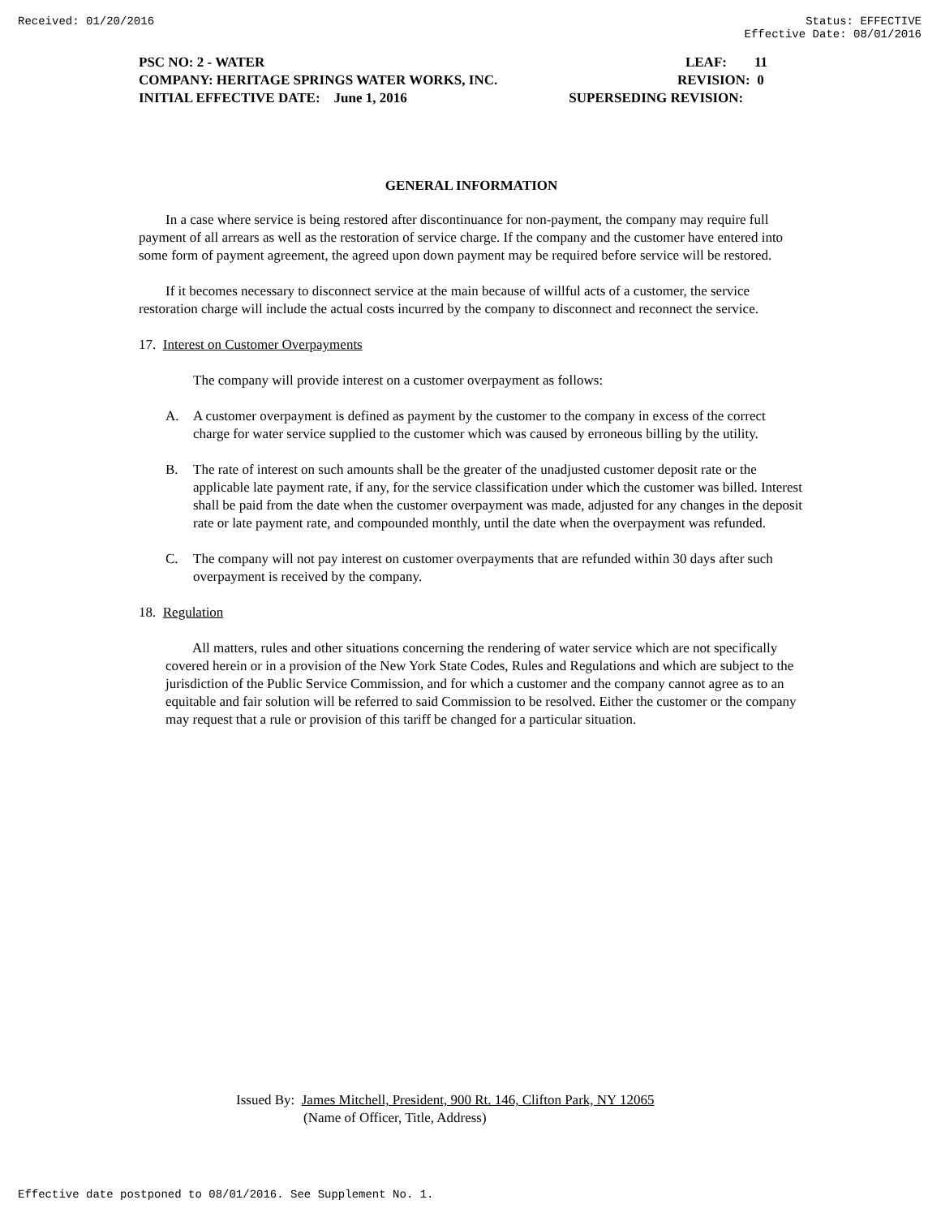Received: 01/20/2016 Status: EFFECTIVE
Effective Date: 08/01/2016
PSC NO: 2 - WATER LEAF: 11
COMPANY: HERITAGE SPRINGS WATER WORKS, INC. REVISION: 0
INITIAL EFFECTIVE DATE: June 1, 2016 SUPERSEDING REVISION:
GENERAL INFORMATION
In a case where service is being restored after discontinuance for non-payment, the company may require full payment of all arrears as well as the restoration of service charge. If the company and the customer have entered into some form of payment agreement, the agreed upon down payment may be required before service will be restored.
If it becomes necessary to disconnect service at the main because of willful acts of a customer, the service restoration charge will include the actual costs incurred by the company to disconnect and reconnect the service.
17. Interest on Customer Overpayments
The company will provide interest on a customer overpayment as follows:
A. A customer overpayment is defined as payment by the customer to the company in excess of the correct charge for water service supplied to the customer which was caused by erroneous billing by the utility.
B. The rate of interest on such amounts shall be the greater of the unadjusted customer deposit rate or the applicable late payment rate, if any, for the service classification under which the customer was billed. Interest shall be paid from the date when the customer overpayment was made, adjusted for any changes in the deposit rate or late payment rate, and compounded monthly, until the date when the overpayment was refunded.
C. The company will not pay interest on customer overpayments that are refunded within 30 days after such overpayment is received by the company.
18. Regulation
All matters, rules and other situations concerning the rendering of water service which are not specifically covered herein or in a provision of the New York State Codes, Rules and Regulations and which are subject to the jurisdiction of the Public Service Commission, and for which a customer and the company cannot agree as to an equitable and fair solution will be referred to said Commission to be resolved. Either the customer or the company may request that a rule or provision of this tariff be changed for a particular situation.
Issued By: James Mitchell, President, 900 Rt. 146, Clifton Park, NY 12065
(Name of Officer, Title, Address)
Effective date postponed to 08/01/2016. See Supplement No. 1.